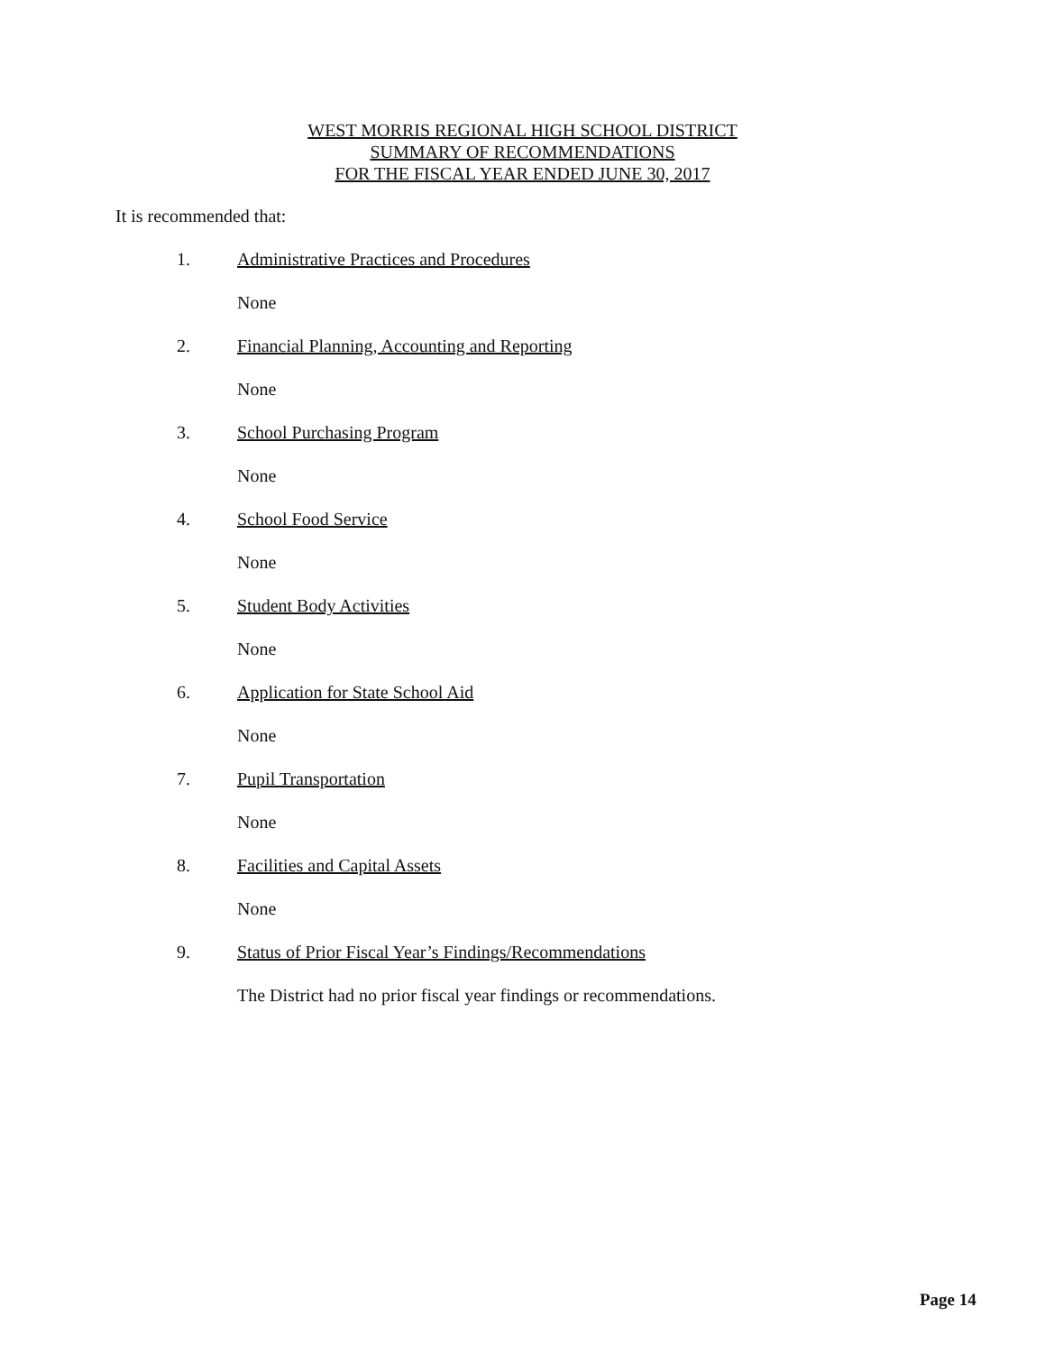WEST MORRIS REGIONAL HIGH SCHOOL DISTRICT
SUMMARY OF RECOMMENDATIONS
FOR THE FISCAL YEAR ENDED JUNE 30, 2017
It is recommended that:
1. Administrative Practices and Procedures
None
2. Financial Planning, Accounting and Reporting
None
3. School Purchasing Program
None
4. School Food Service
None
5. Student Body Activities
None
6. Application for State School Aid
None
7. Pupil Transportation
None
8. Facilities and Capital Assets
None
9. Status of Prior Fiscal Year’s Findings/Recommendations
The District had no prior fiscal year findings or recommendations.
Page 14